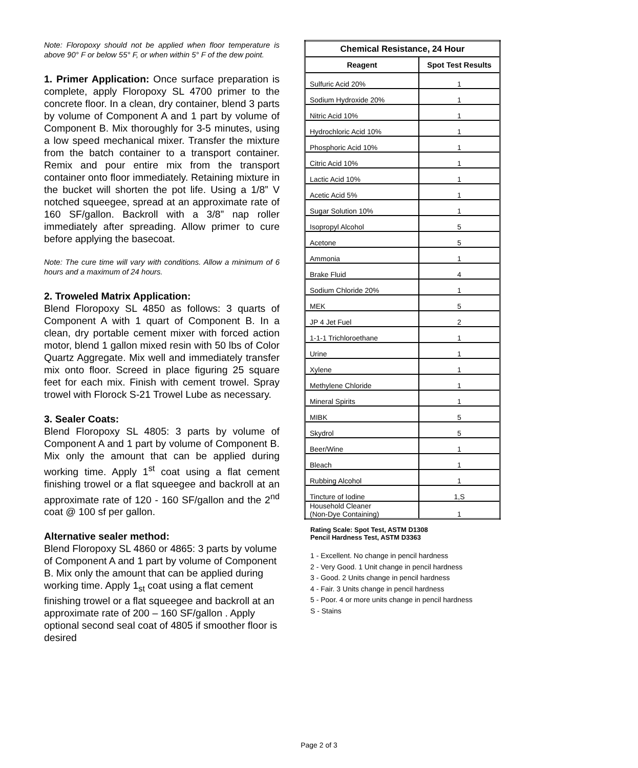Note: Floropoxy should not be applied when floor temperature is above 90° F or below 55° F, or when within 5° F of the dew point.
1. Primer Application: Once surface preparation is complete, apply Floropoxy SL 4700 primer to the concrete floor. In a clean, dry container, blend 3 parts by volume of Component A and 1 part by volume of Component B. Mix thoroughly for 3-5 minutes, using a low speed mechanical mixer. Transfer the mixture from the batch container to a transport container. Remix and pour entire mix from the transport container onto floor immediately. Retaining mixture in the bucket will shorten the pot life. Using a 1/8” V notched squeegee, spread at an approximate rate of 160 SF/gallon. Backroll with a 3/8” nap roller immediately after spreading. Allow primer to cure before applying the basecoat.
Note: The cure time will vary with conditions. Allow a minimum of 6 hours and a maximum of 24 hours.
2. Troweled Matrix Application:
Blend Floropoxy SL 4850 as follows: 3 quarts of Component A with 1 quart of Component B. In a clean, dry portable cement mixer with forced action motor, blend 1 gallon mixed resin with 50 lbs of Color Quartz Aggregate. Mix well and immediately transfer mix onto floor. Screed in place figuring 25 square feet for each mix. Finish with cement trowel. Spray trowel with Florock S-21 Trowel Lube as necessary.
3. Sealer Coats:
Blend Floropoxy SL 4805: 3 parts by volume of Component A and 1 part by volume of Component B. Mix only the amount that can be applied during working time. Apply 1<sup>st</sup> coat using a flat cement finishing trowel or a flat squeegee and backroll at an approximate rate of 120 - 160 SF/gallon and the 2<sup>nd</sup> coat @ 100 sf per gallon.
Alternative sealer method:
Blend Floropoxy SL 4860 or 4865: 3 parts by volume of Component A and 1 part by volume of Component B. Mix only the amount that can be applied during working time. Apply 1<sub>st</sub> coat using a flat cement finishing trowel or a flat squeegee and backroll at an approximate rate of 200 – 160 SF/gallon . Apply optional second seal coat of 4805 if smoother floor is desired
| Chemical Resistance, 24 Hour | |
| --- | --- |
| Reagent | Spot Test Results |
| Sulfuric Acid 20% | 1 |
| Sodium Hydroxide 20% | 1 |
| Nitric Acid 10% | 1 |
| Hydrochloric Acid 10% | 1 |
| Phosphoric Acid 10% | 1 |
| Citric Acid 10% | 1 |
| Lactic Acid 10% | 1 |
| Acetic Acid 5% | 1 |
| Sugar Solution 10% | 1 |
| Isopropyl Alcohol | 5 |
| Acetone | 5 |
| Ammonia | 1 |
| Brake Fluid | 4 |
| Sodium Chloride 20% | 1 |
| MEK | 5 |
| JP 4 Jet Fuel | 2 |
| 1-1-1 Trichloroethane | 1 |
| Urine | 1 |
| Xylene | 1 |
| Methylene Chloride | 1 |
| Mineral Spirits | 1 |
| MIBK | 5 |
| Skydrol | 5 |
| Beer/Wine | 1 |
| Bleach | 1 |
| Rubbing Alcohol | 1 |
| Tincture of Iodine | 1,S |
| Household Cleaner (Non-Dye Containing) | 1 |
Rating Scale: Spot Test, ASTM D1308
Pencil Hardness Test, ASTM D3363
1 - Excellent. No change in pencil hardness
2 - Very Good. 1 Unit change in pencil hardness
3 - Good. 2 Units change in pencil hardness
4 - Fair. 3 Units change in pencil hardness
5 - Poor. 4 or more units change in pencil hardness
S - Stains
Page 2 of 3